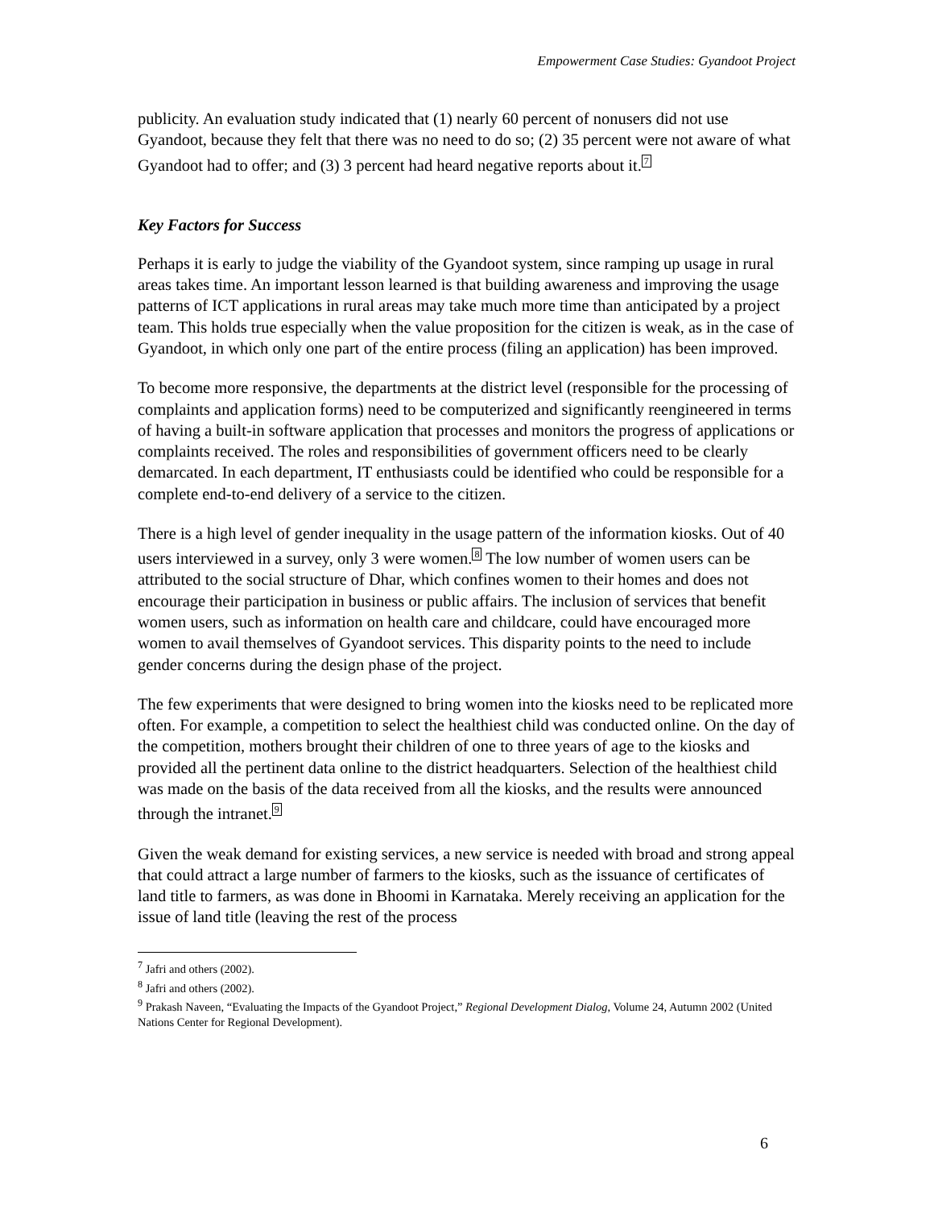Empowerment Case Studies: Gyandoot Project
publicity. An evaluation study indicated that (1) nearly 60 percent of nonusers did not use Gyandoot, because they felt that there was no need to do so; (2) 35 percent were not aware of what Gyandoot had to offer; and (3) 3 percent had heard negative reports about it.<sup>7</sup>
Key Factors for Success
Perhaps it is early to judge the viability of the Gyandoot system, since ramping up usage in rural areas takes time. An important lesson learned is that building awareness and improving the usage patterns of ICT applications in rural areas may take much more time than anticipated by a project team. This holds true especially when the value proposition for the citizen is weak, as in the case of Gyandoot, in which only one part of the entire process (filing an application) has been improved.
To become more responsive, the departments at the district level (responsible for the processing of complaints and application forms) need to be computerized and significantly reengineered in terms of having a built-in software application that processes and monitors the progress of applications or complaints received. The roles and responsibilities of government officers need to be clearly demarcated. In each department, IT enthusiasts could be identified who could be responsible for a complete end-to-end delivery of a service to the citizen.
There is a high level of gender inequality in the usage pattern of the information kiosks. Out of 40 users interviewed in a survey, only 3 were women.<sup>8</sup> The low number of women users can be attributed to the social structure of Dhar, which confines women to their homes and does not encourage their participation in business or public affairs. The inclusion of services that benefit women users, such as information on health care and childcare, could have encouraged more women to avail themselves of Gyandoot services. This disparity points to the need to include gender concerns during the design phase of the project.
The few experiments that were designed to bring women into the kiosks need to be replicated more often. For example, a competition to select the healthiest child was conducted online. On the day of the competition, mothers brought their children of one to three years of age to the kiosks and provided all the pertinent data online to the district headquarters. Selection of the healthiest child was made on the basis of the data received from all the kiosks, and the results were announced through the intranet.<sup>9</sup>
Given the weak demand for existing services, a new service is needed with broad and strong appeal that could attract a large number of farmers to the kiosks, such as the issuance of certificates of land title to farmers, as was done in Bhoomi in Karnataka. Merely receiving an application for the issue of land title (leaving the rest of the process
<sup>7</sup> Jafri and others (2002).
<sup>8</sup> Jafri and others (2002).
<sup>9</sup> Prakash Naveen, “Evaluating the Impacts of the Gyandoot Project,” Regional Development Dialog, Volume 24, Autumn 2002 (United Nations Center for Regional Development).
6